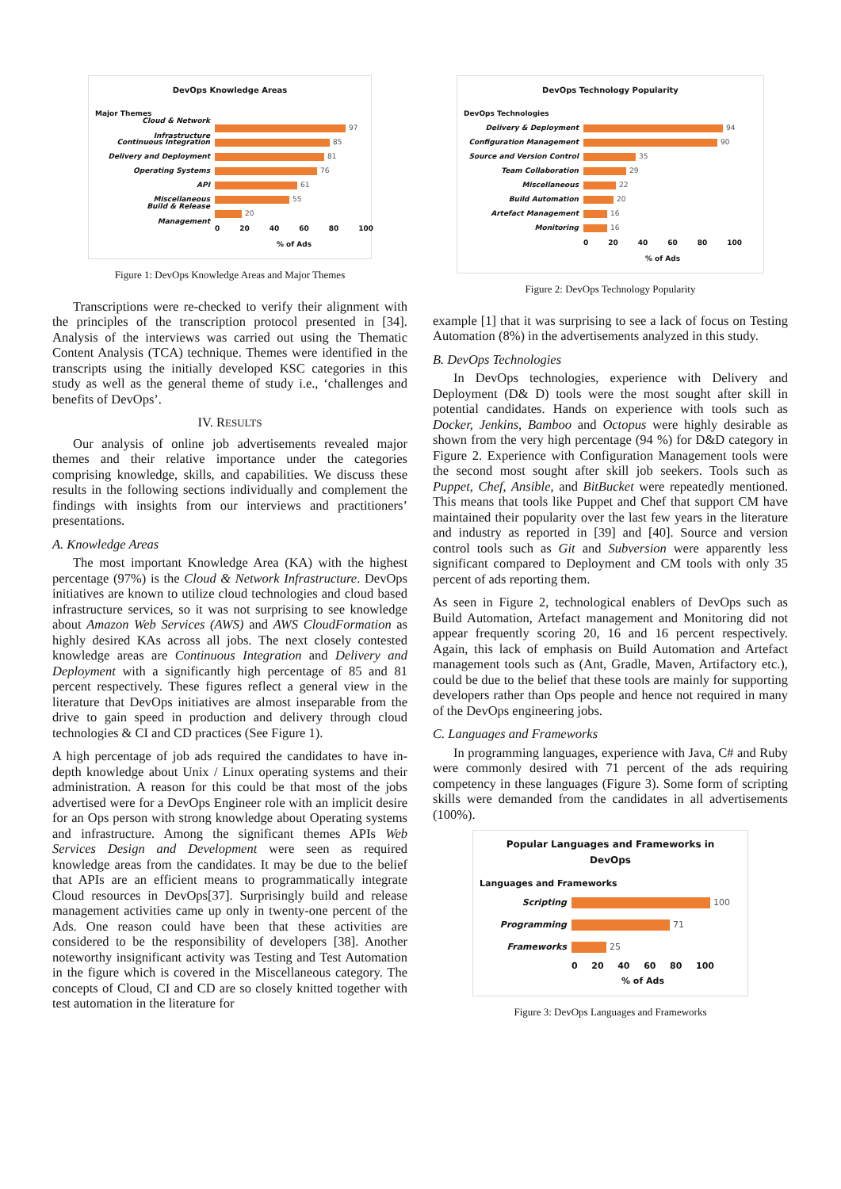DevOps Knowledge Areas
Major Themes
Cloud & Network Infrastructure
97
Continuous Integration 85
Delivery and Deployment 81
Operating Systems 76
API 61
Miscellaneous 55
Build & Release Management 20
0 20 40 60 80 100
% of Ads
Figure 1: DevOps Knowledge Areas and Major Themes
Transcriptions were re-checked to verify their alignment with the principles of the transcription protocol presented in [34]. Analysis of the interviews was carried out using the Thematic Content Analysis (TCA) technique. Themes were identified in the transcripts using the initially developed KSC categories in this study as well as the general theme of study i.e., ‘challenges and benefits of DevOps’.
IV. RESULTS
Our analysis of online job advertisements revealed major themes and their relative importance under the categories comprising knowledge, skills, and capabilities. We discuss these results in the following sections individually and complement the findings with insights from our interviews and practitioners’ presentations.
A. Knowledge Areas
The most important Knowledge Area (KA) with the highest percentage (97%) is the Cloud & Network Infrastructure. DevOps initiatives are known to utilize cloud technologies and cloud based infrastructure services, so it was not surprising to see knowledge about Amazon Web Services (AWS) and AWS CloudFormation as highly desired KAs across all jobs. The next closely contested knowledge areas are Continuous Integration and Delivery and Deployment with a significantly high percentage of 85 and 81 percent respectively. These figures reflect a general view in the literature that DevOps initiatives are almost inseparable from the drive to gain speed in production and delivery through cloud technologies & CI and CD practices (See Figure 1).
A high percentage of job ads required the candidates to have in-depth knowledge about Unix / Linux operating systems and their administration. A reason for this could be that most of the jobs advertised were for a DevOps Engineer role with an implicit desire for an Ops person with strong knowledge about Operating systems and infrastructure. Among the significant themes APIs Web Services Design and Development were seen as required knowledge areas from the candidates. It may be due to the belief that APIs are an efficient means to programmatically integrate Cloud resources in DevOps[37]. Surprisingly build and release management activities came up only in twenty-one percent of the Ads. One reason could have been that these activities are considered to be the responsibility of developers [38]. Another noteworthy insignificant activity was Testing and Test Automation in the figure which is covered in the Miscellaneous category. The concepts of Cloud, CI and CD are so closely knitted together with test automation in the literature for
DevOps Technology Popularity
DevOps Technologies
Delivery & Deployment 94
Configuration Management 90
Source and Version Control 35
Team Collaboration 29
Miscellaneous 22
Build Automation 20
Artefact Management 16
Monitoring 16
0 20 40 60 80 100
% of Ads
Figure 2: DevOps Technology Popularity
example [1] that it was surprising to see a lack of focus on Testing Automation (8%) in the advertisements analyzed in this study.
B. DevOps Technologies
In DevOps technologies, experience with Delivery and Deployment (D& D) tools were the most sought after skill in potential candidates. Hands on experience with tools such as Docker, Jenkins, Bamboo and Octopus were highly desirable as shown from the very high percentage (94 %) for D&D category in Figure 2. Experience with Configuration Management tools were the second most sought after skill job seekers. Tools such as Puppet, Chef, Ansible, and BitBucket were repeatedly mentioned. This means that tools like Puppet and Chef that support CM have maintained their popularity over the last few years in the literature and industry as reported in [39] and [40]. Source and version control tools such as Git and Subversion were apparently less significant compared to Deployment and CM tools with only 35 percent of ads reporting them.
As seen in Figure 2, technological enablers of DevOps such as Build Automation, Artefact management and Monitoring did not appear frequently scoring 20, 16 and 16 percent respectively. Again, this lack of emphasis on Build Automation and Artefact management tools such as (Ant, Gradle, Maven, Artifactory etc.), could be due to the belief that these tools are mainly for supporting developers rather than Ops people and hence not required in many of the DevOps engineering jobs.
C. Languages and Frameworks
In programming languages, experience with Java, C# and Ruby were commonly desired with 71 percent of the ads requiring competency in these languages (Figure 3). Some form of scripting skills were demanded from the candidates in all advertisements (100%).
Popular Languages and Frameworks in
DevOps
Languages and Frameworks
Scripting 100
Programming 71
Frameworks 25
0 20 40 60 80 100
% of Ads
Figure 3: DevOps Languages and Frameworks